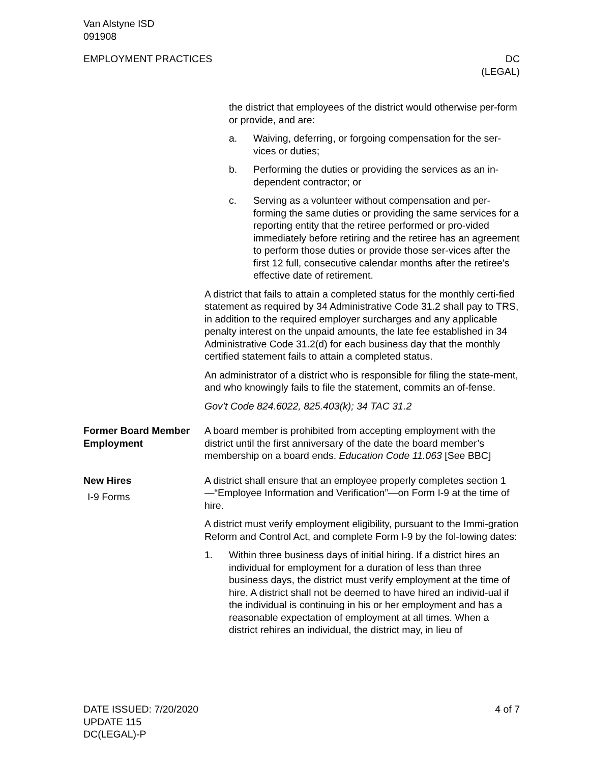Van Alstyne ISD
091908
EMPLOYMENT PRACTICES DC
(LEGAL)
the district that employees of the district would otherwise per-form or provide, and are:
a. Waiving, deferring, or forgoing compensation for the ser-vices or duties;
b. Performing the duties or providing the services as an in-dependent contractor; or
c. Serving as a volunteer without compensation and per-forming the same duties or providing the same services for a reporting entity that the retiree performed or pro-vided immediately before retiring and the retiree has an agreement to perform those duties or provide those ser-vices after the first 12 full, consecutive calendar months after the retiree's effective date of retirement.
A district that fails to attain a completed status for the monthly certi-fied statement as required by 34 Administrative Code 31.2 shall pay to TRS, in addition to the required employer surcharges and any applicable penalty interest on the unpaid amounts, the late fee established in 34 Administrative Code 31.2(d) for each business day that the monthly certified statement fails to attain a completed status.
An administrator of a district who is responsible for filing the state-ment, and who knowingly fails to file the statement, commits an of-fense.
Gov’t Code 824.6022, 825.403(k); 34 TAC 31.2
Former Board Member Employment
A board member is prohibited from accepting employment with the district until the first anniversary of the date the board member’s membership on a board ends. Education Code 11.063 [See BBC]
New Hires
I-9 Forms
A district shall ensure that an employee properly completes section 1—“Employee Information and Verification”—on Form I-9 at the time of hire.
A district must verify employment eligibility, pursuant to the Immi-gration Reform and Control Act, and complete Form I-9 by the fol-lowing dates:
1. Within three business days of initial hiring. If a district hires an individual for employment for a duration of less than three business days, the district must verify employment at the time of hire. A district shall not be deemed to have hired an individ-ual if the individual is continuing in his or her employment and has a reasonable expectation of employment at all times. When a district rehires an individual, the district may, in lieu of
DATE ISSUED: 7/20/2020
UPDATE 115
DC(LEGAL)-P
4 of 7